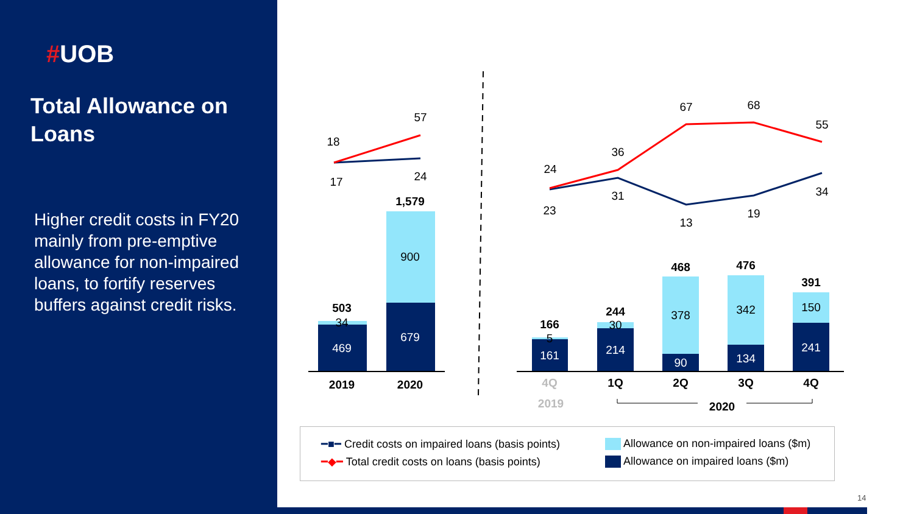#UOB
Total Allowance on Loans
Higher credit costs in FY20 mainly from pre-emptive allowance for non-impaired loans, to fortify reserves buffers against credit risks.
503
34
469
1,579
900
679
2019
2020
18
17
57
24
166
5
161
244
30
214
468
378
90
476
342
134
391
150
241
4Q
1Q
2Q
3Q
4Q
2019
2020
24
23
36
31
67
13
68
19
55
34
━■━ Credit costs on impaired loans (basis points)
━◆━ Total credit costs on loans (basis points)
Allowance on non-impaired loans ($m)
Allowance on impaired loans ($m)
14